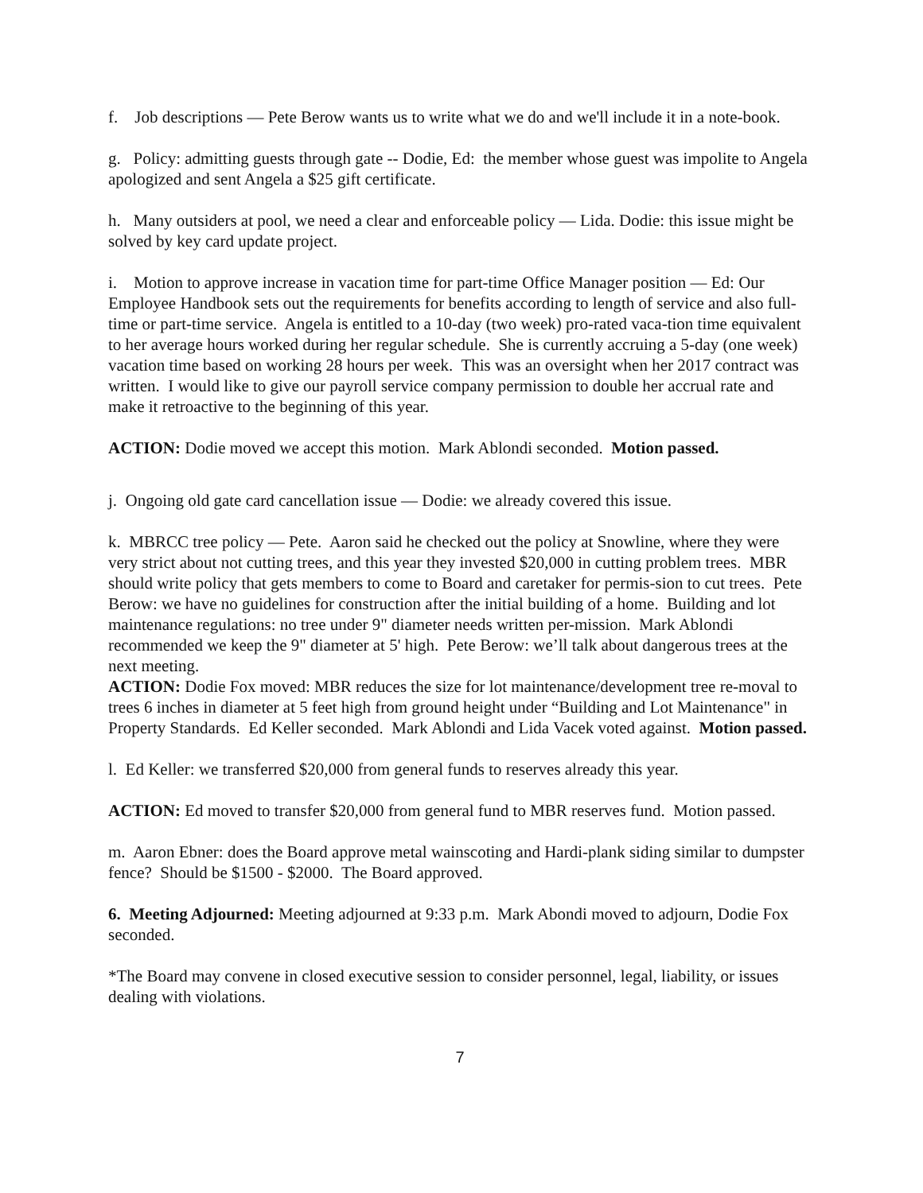f. Job descriptions — Pete Berow wants us to write what we do and we'll include it in a note-book.
g. Policy: admitting guests through gate -- Dodie, Ed: the member whose guest was impolite to Angela apologized and sent Angela a $25 gift certificate.
h. Many outsiders at pool, we need a clear and enforceable policy — Lida. Dodie: this issue might be solved by key card update project.
i. Motion to approve increase in vacation time for part-time Office Manager position — Ed: Our Employee Handbook sets out the requirements for benefits according to length of service and also full-time or part-time service. Angela is entitled to a 10-day (two week) pro-rated vaca-tion time equivalent to her average hours worked during her regular schedule. She is currently accruing a 5-day (one week) vacation time based on working 28 hours per week. This was an oversight when her 2017 contract was written. I would like to give our payroll service company permission to double her accrual rate and make it retroactive to the beginning of this year.
ACTION: Dodie moved we accept this motion. Mark Ablondi seconded. Motion passed.
j. Ongoing old gate card cancellation issue — Dodie: we already covered this issue.
k. MBRCC tree policy — Pete. Aaron said he checked out the policy at Snowline, where they were very strict about not cutting trees, and this year they invested $20,000 in cutting problem trees. MBR should write policy that gets members to come to Board and caretaker for permis-sion to cut trees. Pete Berow: we have no guidelines for construction after the initial building of a home. Building and lot maintenance regulations: no tree under 9" diameter needs written per-mission. Mark Ablondi recommended we keep the 9" diameter at 5' high. Pete Berow: we’ll talk about dangerous trees at the next meeting.
ACTION: Dodie Fox moved: MBR reduces the size for lot maintenance/development tree re-moval to trees 6 inches in diameter at 5 feet high from ground height under “Building and Lot Maintenance" in Property Standards. Ed Keller seconded. Mark Ablondi and Lida Vacek voted against. Motion passed.
l. Ed Keller: we transferred $20,000 from general funds to reserves already this year.
ACTION: Ed moved to transfer $20,000 from general fund to MBR reserves fund. Motion passed.
m. Aaron Ebner: does the Board approve metal wainscoting and Hardi-plank siding similar to dumpster fence? Should be $1500 - $2000. The Board approved.
6. Meeting Adjourned: Meeting adjourned at 9:33 p.m. Mark Abondi moved to adjourn, Dodie Fox seconded.
*The Board may convene in closed executive session to consider personnel, legal, liability, or issues dealing with violations.
7